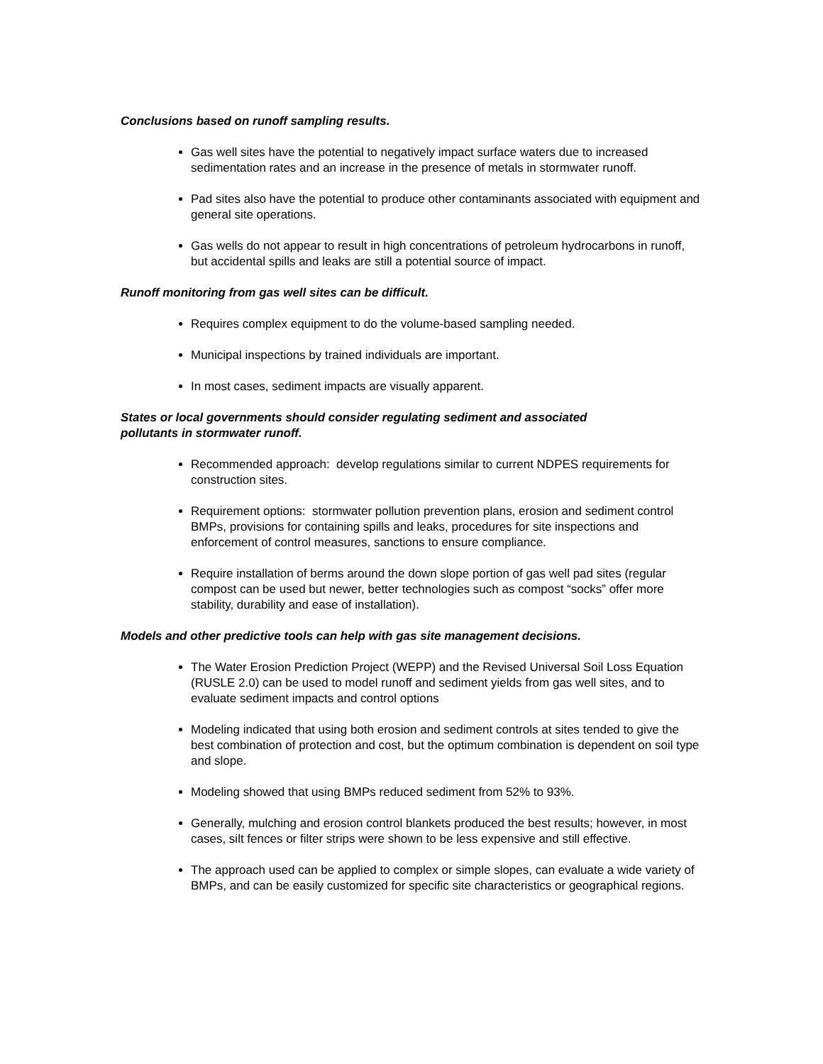Conclusions based on runoff sampling results.
Gas well sites have the potential to negatively impact surface waters due to increased sedimentation rates and an increase in the presence of metals in stormwater runoff.
Pad sites also have the potential to produce other contaminants associated with equipment and general site operations.
Gas wells do not appear to result in high concentrations of petroleum hydrocarbons in runoff, but accidental spills and leaks are still a potential source of impact.
Runoff monitoring from gas well sites can be difficult.
Requires complex equipment to do the volume-based sampling needed.
Municipal inspections by trained individuals are important.
In most cases, sediment impacts are visually apparent.
States or local governments should consider regulating sediment and associated
pollutants in stormwater runoff.
Recommended approach: develop regulations similar to current NDPES requirements for construction sites.
Requirement options: stormwater pollution prevention plans, erosion and sediment control BMPs, provisions for containing spills and leaks, procedures for site inspections and enforcement of control measures, sanctions to ensure compliance.
Require installation of berms around the down slope portion of gas well pad sites (regular compost can be used but newer, better technologies such as compost “socks” offer more stability, durability and ease of installation).
Models and other predictive tools can help with gas site management decisions.
The Water Erosion Prediction Project (WEPP) and the Revised Universal Soil Loss Equation (RUSLE 2.0) can be used to model runoff and sediment yields from gas well sites, and to evaluate sediment impacts and control options
Modeling indicated that using both erosion and sediment controls at sites tended to give the best combination of protection and cost, but the optimum combination is dependent on soil type and slope.
Modeling showed that using BMPs reduced sediment from 52% to 93%.
Generally, mulching and erosion control blankets produced the best results; however, in most cases, silt fences or filter strips were shown to be less expensive and still effective.
The approach used can be applied to complex or simple slopes, can evaluate a wide variety of BMPs, and can be easily customized for specific site characteristics or geographical regions.